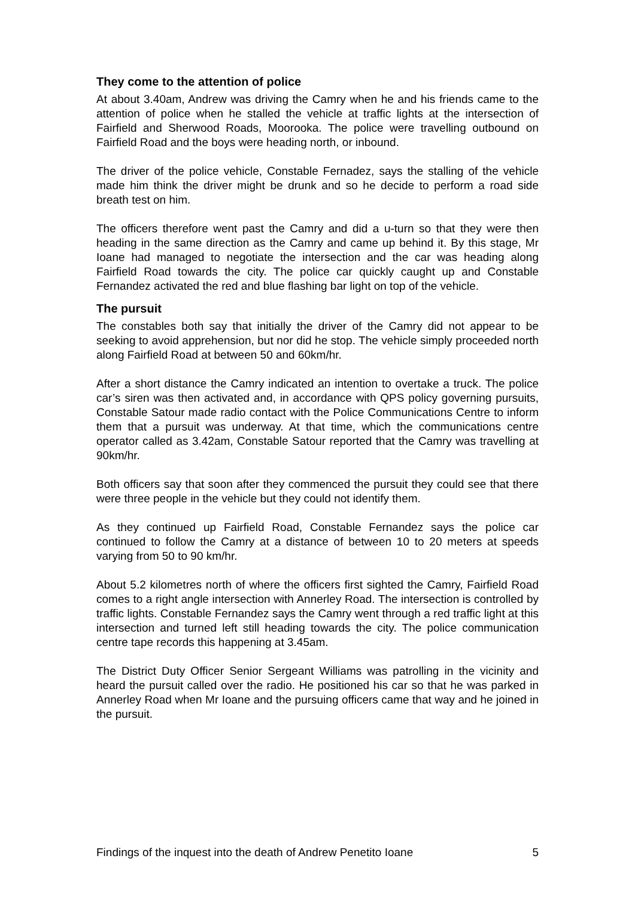They come to the attention of police
At about 3.40am, Andrew was driving the Camry when he and his friends came to the attention of police when he stalled the vehicle at traffic lights at the intersection of Fairfield and Sherwood Roads, Moorooka. The police were travelling outbound on Fairfield Road and the boys were heading north, or inbound.
The driver of the police vehicle, Constable Fernadez, says the stalling of the vehicle made him think the driver might be drunk and so he decide to perform a road side breath test on him.
The officers therefore went past the Camry and did a u-turn so that they were then heading in the same direction as the Camry and came up behind it. By this stage, Mr Ioane had managed to negotiate the intersection and the car was heading along Fairfield Road towards the city. The police car quickly caught up and Constable Fernandez activated the red and blue flashing bar light on top of the vehicle.
The pursuit
The constables both say that initially the driver of the Camry did not appear to be seeking to avoid apprehension, but nor did he stop. The vehicle simply proceeded north along Fairfield Road at between 50 and 60km/hr.
After a short distance the Camry indicated an intention to overtake a truck. The police car’s siren was then activated and, in accordance with QPS policy governing pursuits, Constable Satour made radio contact with the Police Communications Centre to inform them that a pursuit was underway. At that time, which the communications centre operator called as 3.42am, Constable Satour reported that the Camry was travelling at 90km/hr.
Both officers say that soon after they commenced the pursuit they could see that there were three people in the vehicle but they could not identify them.
As they continued up Fairfield Road, Constable Fernandez says the police car continued to follow the Camry at a distance of between 10 to 20 meters at speeds varying from 50 to 90 km/hr.
About 5.2 kilometres north of where the officers first sighted the Camry, Fairfield Road comes to a right angle intersection with Annerley Road. The intersection is controlled by traffic lights. Constable Fernandez says the Camry went through a red traffic light at this intersection and turned left still heading towards the city. The police communication centre tape records this happening at 3.45am.
The District Duty Officer Senior Sergeant Williams was patrolling in the vicinity and heard the pursuit called over the radio. He positioned his car so that he was parked in Annerley Road when Mr Ioane and the pursuing officers came that way and he joined in the pursuit.
Findings of the inquest into the death of Andrew Penetito Ioane 5